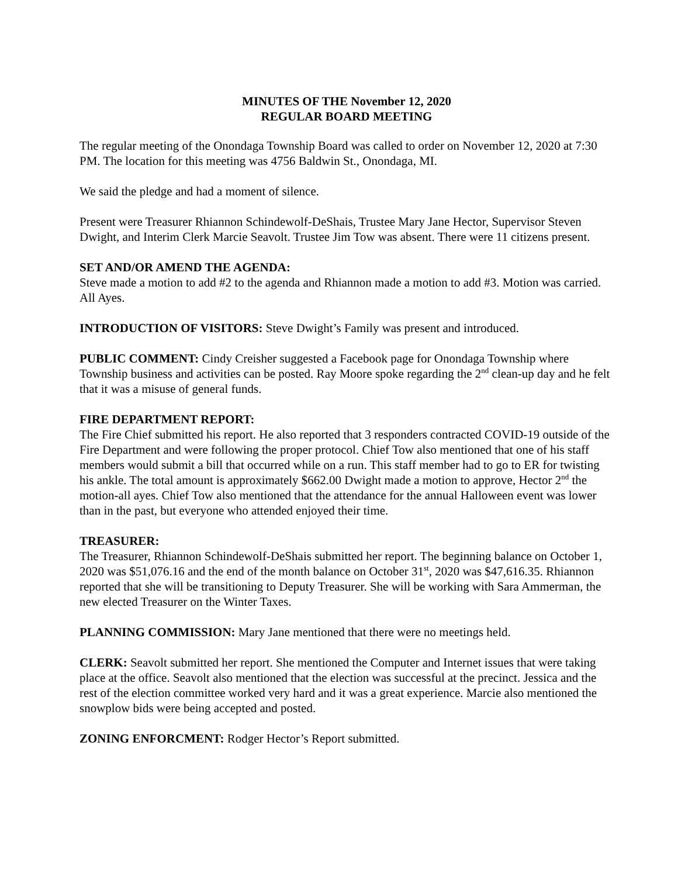MINUTES OF THE November 12, 2020
REGULAR BOARD MEETING
The regular meeting of the Onondaga Township Board was called to order on November 12, 2020 at 7:30 PM. The location for this meeting was 4756 Baldwin St., Onondaga, MI.
We said the pledge and had a moment of silence.
Present were Treasurer Rhiannon Schindewolf-DeShais, Trustee Mary Jane Hector, Supervisor Steven Dwight, and Interim Clerk Marcie Seavolt. Trustee Jim Tow was absent. There were 11 citizens present.
SET AND/OR AMEND THE AGENDA:
Steve made a motion to add #2 to the agenda and Rhiannon made a motion to add #3. Motion was carried. All Ayes.
INTRODUCTION OF VISITORS: Steve Dwight’s Family was present and introduced.
PUBLIC COMMENT: Cindy Creisher suggested a Facebook page for Onondaga Township where Township business and activities can be posted. Ray Moore spoke regarding the 2<sup>nd</sup> clean-up day and he felt that it was a misuse of general funds.
FIRE DEPARTMENT REPORT:
The Fire Chief submitted his report. He also reported that 3 responders contracted COVID-19 outside of the Fire Department and were following the proper protocol. Chief Tow also mentioned that one of his staff members would submit a bill that occurred while on a run. This staff member had to go to ER for twisting his ankle. The total amount is approximately $662.00 Dwight made a motion to approve, Hector 2<sup>nd</sup> the motion-all ayes. Chief Tow also mentioned that the attendance for the annual Halloween event was lower than in the past, but everyone who attended enjoyed their time.
TREASURER:
The Treasurer, Rhiannon Schindewolf-DeShais submitted her report. The beginning balance on October 1, 2020 was $51,076.16 and the end of the month balance on October 31<sup>st</sup>, 2020 was $47,616.35. Rhiannon reported that she will be transitioning to Deputy Treasurer. She will be working with Sara Ammerman, the new elected Treasurer on the Winter Taxes.
PLANNING COMMISSION: Mary Jane mentioned that there were no meetings held.
CLERK: Seavolt submitted her report. She mentioned the Computer and Internet issues that were taking place at the office. Seavolt also mentioned that the election was successful at the precinct. Jessica and the rest of the election committee worked very hard and it was a great experience. Marcie also mentioned the snowplow bids were being accepted and posted.
ZONING ENFORCMENT: Rodger Hector’s Report submitted.